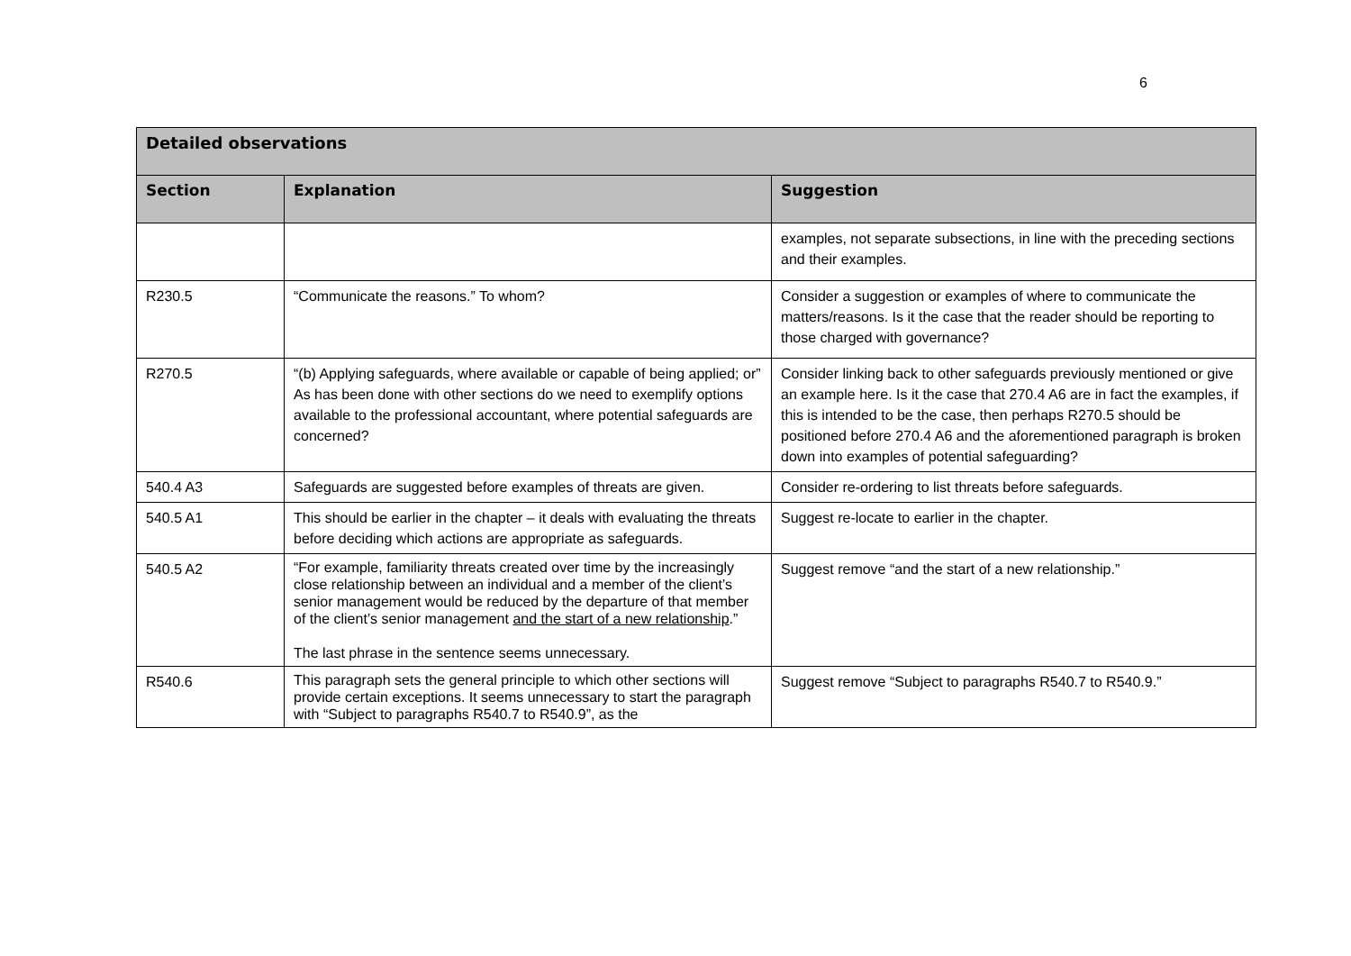6
| Detailed observations | | |
| --- | --- | --- |
| Section | Explanation | Suggestion |
| | | examples, not separate subsections, in line with the preceding sections and their examples. |
| R230.5 | “Communicate the reasons.” To whom? | Consider a suggestion or examples of where to communicate the matters/reasons. Is it the case that the reader should be reporting to those charged with governance? |
| R270.5 | “(b) Applying safeguards, where available or capable of being applied; or” As has been done with other sections do we need to exemplify options available to the professional accountant, where potential safeguards are concerned? | Consider linking back to other safeguards previously mentioned or give an example here. Is it the case that 270.4 A6 are in fact the examples, if this is intended to be the case, then perhaps R270.5 should be positioned before 270.4 A6 and the aforementioned paragraph is broken down into examples of potential safeguarding? |
| 540.4 A3 | Safeguards are suggested before examples of threats are given. | Consider re-ordering to list threats before safeguards. |
| 540.5 A1 | This should be earlier in the chapter – it deals with evaluating the threats before deciding which actions are appropriate as safeguards. | Suggest re-locate to earlier in the chapter. |
| 540.5 A2 | “For example, familiarity threats created over time by the increasingly close relationship between an individual and a member of the client’s senior management would be reduced by the departure of that member of the client’s senior management and the start of a new relationship .” The last phrase in the sentence seems unnecessary. | Suggest remove “and the start of a new relationship.” |
| R540.6 | This paragraph sets the general principle to which other sections will provide certain exceptions. It seems unnecessary to start the paragraph with “Subject to paragraphs R540.7 to R540.9”, as the | Suggest remove “Subject to paragraphs R540.7 to R540.9.” |